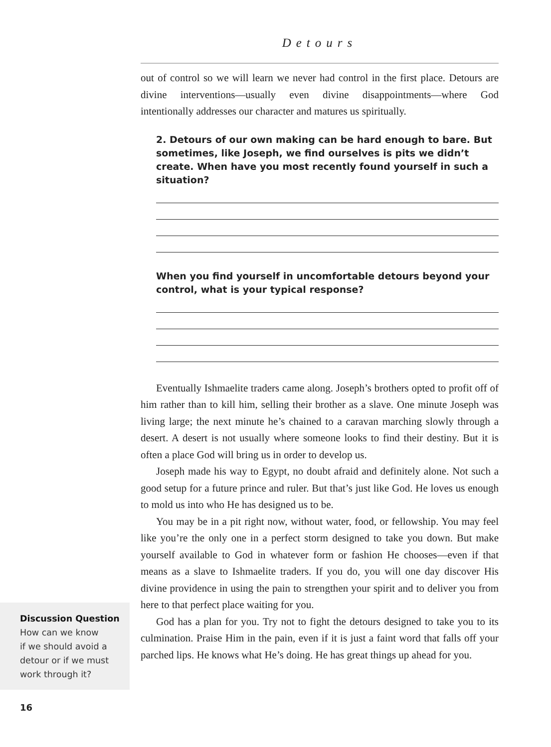Detours
out of control so we will learn we never had control in the first place. Detours are divine interventions—usually even divine disappointments—where God intentionally addresses our character and matures us spiritually.
2. Detours of our own making can be hard enough to bare. But sometimes, like Joseph, we find ourselves is pits we didn’t create. When have you most recently found yourself in such a situation?
When you find yourself in uncomfortable detours beyond your control, what is your typical response?
Eventually Ishmaelite traders came along. Joseph’s brothers opted to profit off of him rather than to kill him, selling their brother as a slave. One minute Joseph was living large; the next minute he’s chained to a caravan marching slowly through a desert. A desert is not usually where someone looks to find their destiny. But it is often a place God will bring us in order to develop us.
Joseph made his way to Egypt, no doubt afraid and definitely alone. Not such a good setup for a future prince and ruler. But that’s just like God. He loves us enough to mold us into who He has designed us to be.
You may be in a pit right now, without water, food, or fellowship. You may feel like you’re the only one in a perfect storm designed to take you down. But make yourself available to God in whatever form or fashion He chooses—even if that means as a slave to Ishmaelite traders. If you do, you will one day discover His divine providence in using the pain to strengthen your spirit and to deliver you from here to that perfect place waiting for you.
God has a plan for you. Try not to fight the detours designed to take you to its culmination. Praise Him in the pain, even if it is just a faint word that falls off your parched lips. He knows what He’s doing. He has great things up ahead for you.
Discussion Question
How can we know
if we should avoid a
detour or if we must
work through it?
16